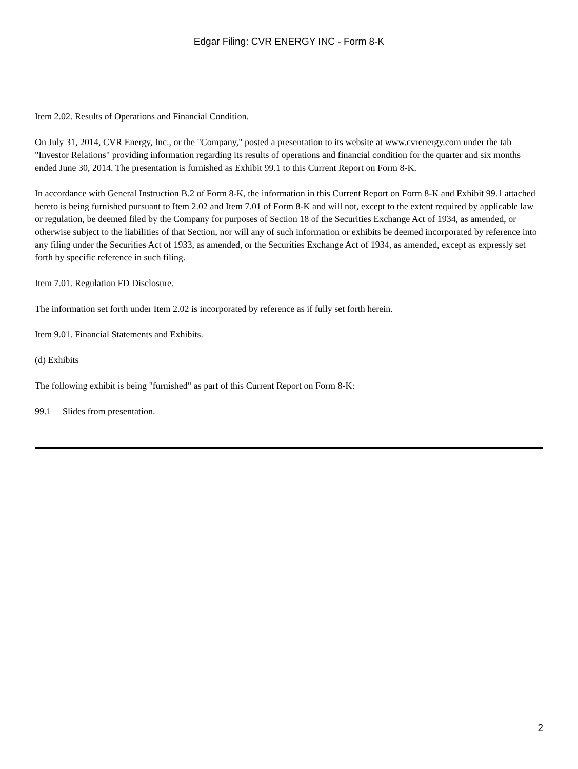Edgar Filing: CVR ENERGY INC - Form 8-K
Item 2.02. Results of Operations and Financial Condition.
On July 31, 2014, CVR Energy, Inc., or the "Company," posted a presentation to its website at www.cvrenergy.com under the tab "Investor Relations" providing information regarding its results of operations and financial condition for the quarter and six months ended June 30, 2014. The presentation is furnished as Exhibit 99.1 to this Current Report on Form 8-K.
In accordance with General Instruction B.2 of Form 8-K, the information in this Current Report on Form 8-K and Exhibit 99.1 attached hereto is being furnished pursuant to Item 2.02 and Item 7.01 of Form 8-K and will not, except to the extent required by applicable law or regulation, be deemed filed by the Company for purposes of Section 18 of the Securities Exchange Act of 1934, as amended, or otherwise subject to the liabilities of that Section, nor will any of such information or exhibits be deemed incorporated by reference into any filing under the Securities Act of 1933, as amended, or the Securities Exchange Act of 1934, as amended, except as expressly set forth by specific reference in such filing.
Item 7.01. Regulation FD Disclosure.
The information set forth under Item 2.02 is incorporated by reference as if fully set forth herein.
Item 9.01. Financial Statements and Exhibits.
(d) Exhibits
The following exhibit is being "furnished" as part of this Current Report on Form 8-K:
99.1 Slides from presentation.
2